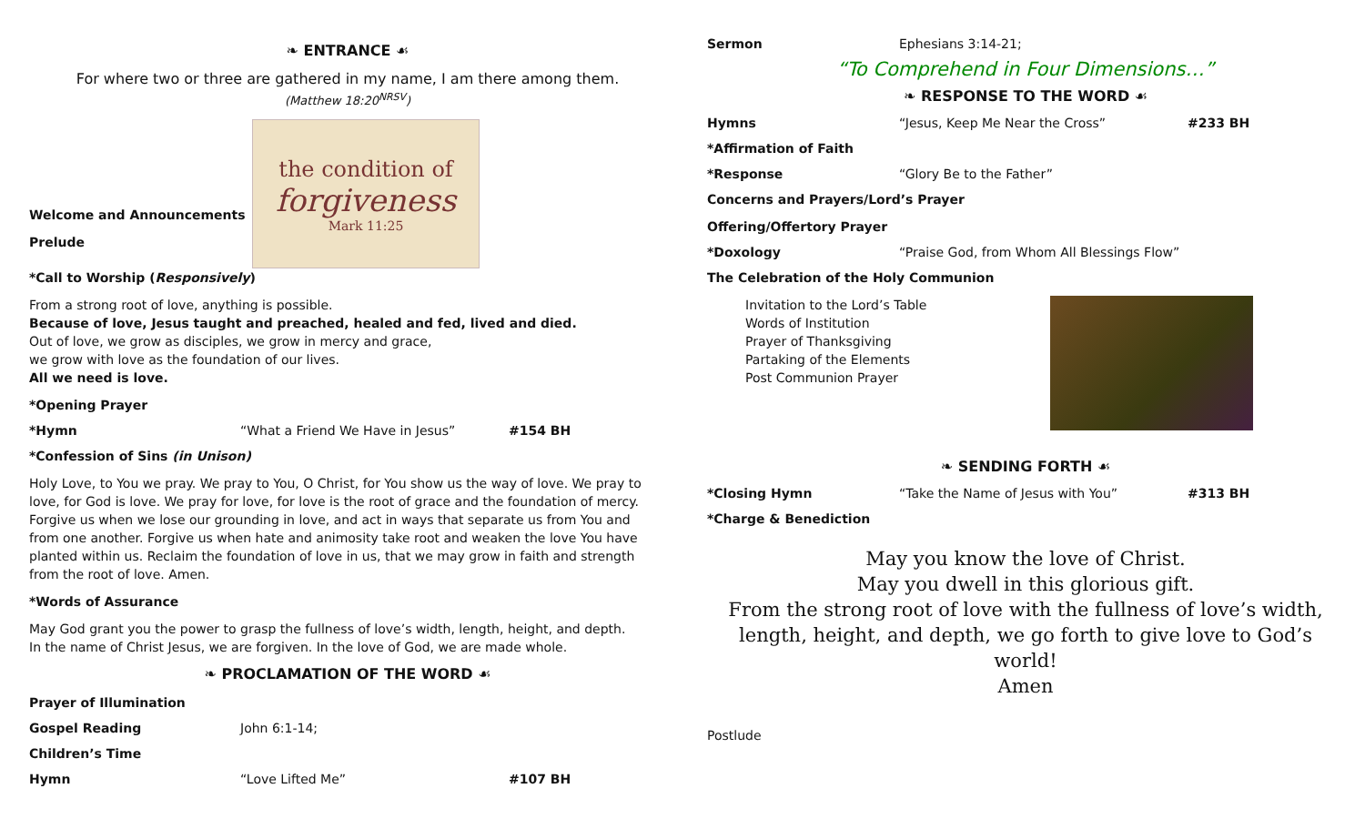❧ ENTRANCE ☙
For where two or three are gathered in my name, I am there among them.
(Matthew 18:20<sup>NRSV</sup>)
Welcome and Announcements
Prelude
the condition of
forgiveness
Mark 11:25
*Call to Worship (Responsively)
From a strong root of love, anything is possible.
Because of love, Jesus taught and preached, healed and fed, lived and died.
Out of love, we grow as disciples, we grow in mercy and grace,
we grow with love as the foundation of our lives.
All we need is love.
*Opening Prayer
*Hymn “What a Friend We Have in Jesus” #154 BH
*Confession of Sins (in Unison)
Holy Love, to You we pray. We pray to You, O Christ, for You show us the way of love. We pray to love, for God is love. We pray for love, for love is the root of grace and the foundation of mercy. Forgive us when we lose our grounding in love, and act in ways that separate us from You and from one another. Forgive us when hate and animosity take root and weaken the love You have planted within us. Reclaim the foundation of love in us, that we may grow in faith and strength from the root of love. Amen.
*Words of Assurance
May God grant you the power to grasp the fullness of love’s width, length, height, and depth.
In the name of Christ Jesus, we are forgiven. In the love of God, we are made whole.
❧ PROCLAMATION OF THE WORD ☙
Prayer of Illumination
Gospel Reading John 6:1-14;
Children’s Time
Hymn “Love Lifted Me” #107 BH
Sermon Ephesians 3:14-21;
“To Comprehend in Four Dimensions…”
❧ RESPONSE TO THE WORD ☙
Hymns “Jesus, Keep Me Near the Cross” #233 BH
*Affirmation of Faith
*Response “Glory Be to the Father”
Concerns and Prayers/Lord’s Prayer
Offering/Offertory Prayer
*Doxology “Praise God, from Whom All Blessings Flow”
The Celebration of the Holy Communion
Invitation to the Lord’s Table
Words of Institution
Prayer of Thanksgiving
Partaking of the Elements
Post Communion Prayer
❧ SENDING FORTH ☙
*Closing Hymn “Take the Name of Jesus with You” #313 BH
*Charge & Benediction
May you know the love of Christ.
May you dwell in this glorious gift.
From the strong root of love with the fullness of love’s width, length, height, and depth, we go forth to give love to God’s world!
Amen
Postlude